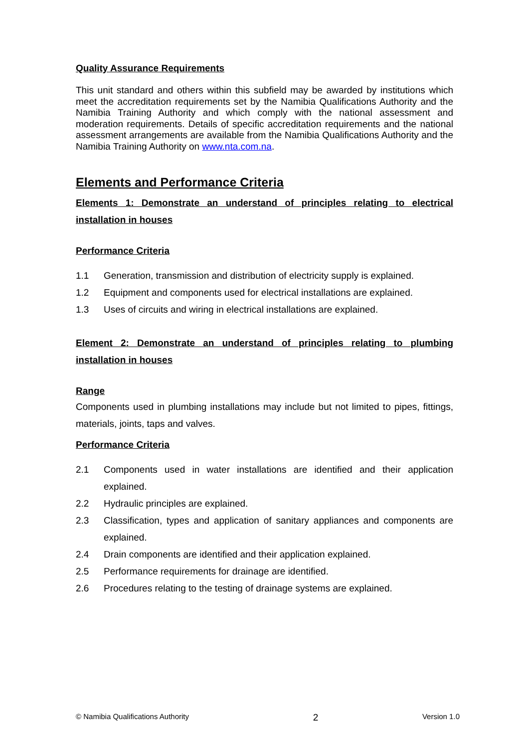Quality Assurance Requirements
This unit standard and others within this subfield may be awarded by institutions which meet the accreditation requirements set by the Namibia Qualifications Authority and the Namibia Training Authority and which comply with the national assessment and moderation requirements. Details of specific accreditation requirements and the national assessment arrangements are available from the Namibia Qualifications Authority and the Namibia Training Authority on www.nta.com.na.
Elements and Performance Criteria
Elements 1: Demonstrate an understand of principles relating to electrical installation in houses
Performance Criteria
1.1 Generation, transmission and distribution of electricity supply is explained.
1.2 Equipment and components used for electrical installations are explained.
1.3 Uses of circuits and wiring in electrical installations are explained.
Element 2: Demonstrate an understand of principles relating to plumbing installation in houses
Range
Components used in plumbing installations may include but not limited to pipes, fittings, materials, joints, taps and valves.
Performance Criteria
2.1 Components used in water installations are identified and their application explained.
2.2 Hydraulic principles are explained.
2.3 Classification, types and application of sanitary appliances and components are explained.
2.4 Drain components are identified and their application explained.
2.5 Performance requirements for drainage are identified.
2.6 Procedures relating to the testing of drainage systems are explained.
© Namibia Qualifications Authority 2 Version 1.0